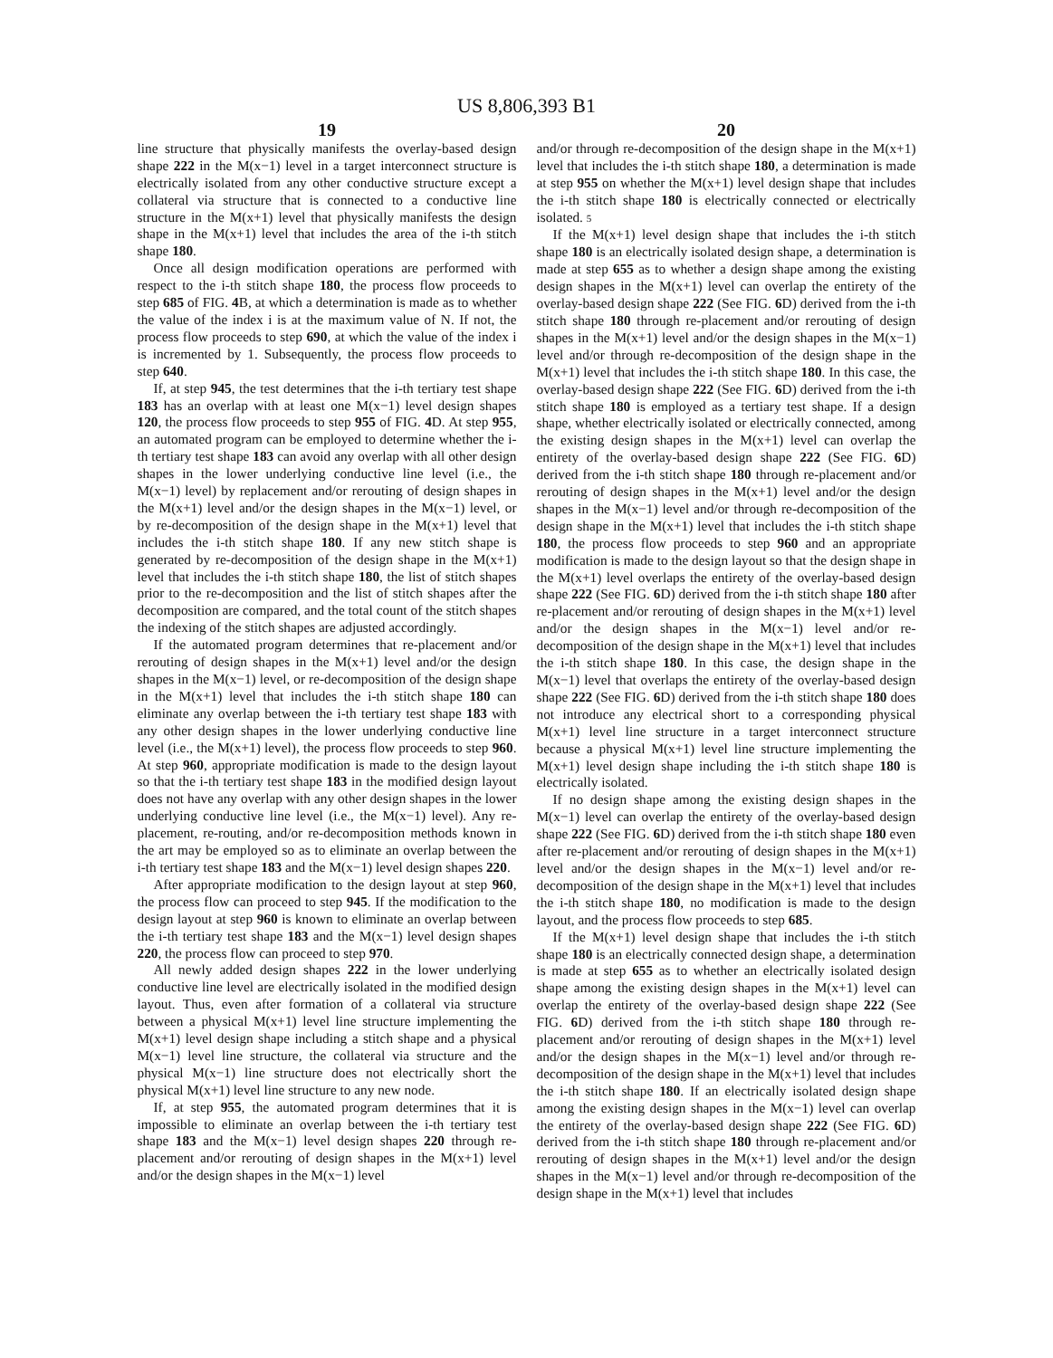US 8,806,393 B1
19
line structure that physically manifests the overlay-based design shape 222 in the M(x−1) level in a target interconnect structure is electrically isolated from any other conductive structure except a collateral via structure that is connected to a conductive line structure in the M(x+1) level that physically manifests the design shape in the M(x+1) level that includes the area of the i-th stitch shape 180.
Once all design modification operations are performed with respect to the i-th stitch shape 180, the process flow proceeds to step 685 of FIG. 4 B, at which a determination is made as to whether the value of the index i is at the maximum value of N. If not, the process flow proceeds to step 690, at which the value of the index i is incremented by 1. Subsequently, the process flow proceeds to step 640.
If, at step 945, the test determines that the i-th tertiary test shape 183 has an overlap with at least one M(x−1) level design shapes 120, the process flow proceeds to step 955 of FIG. 4 D. At step 955, an automated program can be employed to determine whether the i-th tertiary test shape 183 can avoid any overlap with all other design shapes in the lower underlying conductive line level (i.e., the M(x−1) level) by replacement and/or rerouting of design shapes in the M(x+1) level and/or the design shapes in the M(x−1) level, or by re-decomposition of the design shape in the M(x+1) level that includes the i-th stitch shape 180. If any new stitch shape is generated by re-decomposition of the design shape in the M(x+1) level that includes the i-th stitch shape 180, the list of stitch shapes prior to the re-decomposition and the list of stitch shapes after the decomposition are compared, and the total count of the stitch shapes the indexing of the stitch shapes are adjusted accordingly.
If the automated program determines that re-placement and/or rerouting of design shapes in the M(x+1) level and/or the design shapes in the M(x−1) level, or re-decomposition of the design shape in the M(x+1) level that includes the i-th stitch shape 180 can eliminate any overlap between the i-th tertiary test shape 183 with any other design shapes in the lower underlying conductive line level (i.e., the M(x+1) level), the process flow proceeds to step 960. At step 960, appropriate modification is made to the design layout so that the i-th tertiary test shape 183 in the modified design layout does not have any overlap with any other design shapes in the lower underlying conductive line level (i.e., the M(x−1) level). Any re-placement, re-routing, and/or re-decomposition methods known in the art may be employed so as to eliminate an overlap between the i-th tertiary test shape 183 and the M(x−1) level design shapes 220.
After appropriate modification to the design layout at step 960, the process flow can proceed to step 945. If the modification to the design layout at step 960 is known to eliminate an overlap between the i-th tertiary test shape 183 and the M(x−1) level design shapes 220, the process flow can proceed to step 970.
All newly added design shapes 222 in the lower underlying conductive line level are electrically isolated in the modified design layout. Thus, even after formation of a collateral via structure between a physical M(x+1) level line structure implementing the M(x+1) level design shape including a stitch shape and a physical M(x−1) level line structure, the collateral via structure and the physical M(x−1) line structure does not electrically short the physical M(x+1) level line structure to any new node.
If, at step 955, the automated program determines that it is impossible to eliminate an overlap between the i-th tertiary test shape 183 and the M(x−1) level design shapes 220 through re-placement and/or rerouting of design shapes in the M(x+1) level and/or the design shapes in the M(x−1) level
20
and/or through re-decomposition of the design shape in the M(x+1) level that includes the i-th stitch shape 180, a determination is made at step 955 on whether the M(x+1) level design shape that includes the i-th stitch shape 180 is electrically connected or electrically isolated. 5
If the M(x+1) level design shape that includes the i-th stitch shape 180 is an electrically isolated design shape, a determination is made at step 655 as to whether a design shape among the existing design shapes in the M(x+1) level can overlap the entirety of the overlay-based design shape 222 (See FIG. 6 D) derived from the i-th stitch shape 180 through re-placement and/or rerouting of design shapes in the M(x+1) level and/or the design shapes in the M(x−1) level and/or through re-decomposition of the design shape in the M(x+1) level that includes the i-th stitch shape 180. In this case, the overlay-based design shape 222 (See FIG. 6 D) derived from the i-th stitch shape 180 is employed as a tertiary test shape. If a design shape, whether electrically isolated or electrically connected, among the existing design shapes in the M(x+1) level can overlap the entirety of the overlay-based design shape 222 (See FIG. 6 D) derived from the i-th stitch shape 180 through re-placement and/or rerouting of design shapes in the M(x+1) level and/or the design shapes in the M(x−1) level and/or through re-decomposition of the design shape in the M(x+1) level that includes the i-th stitch shape 180, the process flow proceeds to step 960 and an appropriate modification is made to the design layout so that the design shape in the M(x+1) level overlaps the entirety of the overlay-based design shape 222 (See FIG. 6 D) derived from the i-th stitch shape 180 after re-placement and/or rerouting of design shapes in the M(x+1) level and/or the design shapes in the M(x−1) level and/or re-decomposition of the design shape in the M(x+1) level that includes the i-th stitch shape 180. In this case, the design shape in the M(x−1) level that overlaps the entirety of the overlay-based design shape 222 (See FIG. 6 D) derived from the i-th stitch shape 180 does not introduce any electrical short to a corresponding physical M(x+1) level line structure in a target interconnect structure because a physical M(x+1) level line structure implementing the M(x+1) level design shape including the i-th stitch shape 180 is electrically isolated.
If no design shape among the existing design shapes in the M(x−1) level can overlap the entirety of the overlay-based design shape 222 (See FIG. 6 D) derived from the i-th stitch shape 180 even after re-placement and/or rerouting of design shapes in the M(x+1) level and/or the design shapes in the M(x−1) level and/or re-decomposition of the design shape in the M(x+1) level that includes the i-th stitch shape 180, no modification is made to the design layout, and the process flow proceeds to step 685.
If the M(x+1) level design shape that includes the i-th stitch shape 180 is an electrically connected design shape, a determination is made at step 655 as to whether an electrically isolated design shape among the existing design shapes in the M(x+1) level can overlap the entirety of the overlay-based design shape 222 (See FIG. 6 D) derived from the i-th stitch shape 180 through re-placement and/or rerouting of design shapes in the M(x+1) level and/or the design shapes in the M(x−1) level and/or through re-decomposition of the design shape in the M(x+1) level that includes the i-th stitch shape 180. If an electrically isolated design shape among the existing design shapes in the M(x−1) level can overlap the entirety of the overlay-based design shape 222 (See FIG. 6 D) derived from the i-th stitch shape 180 through re-placement and/or rerouting of design shapes in the M(x+1) level and/or the design shapes in the M(x−1) level and/or through re-decomposition of the design shape in the M(x+1) level that includes